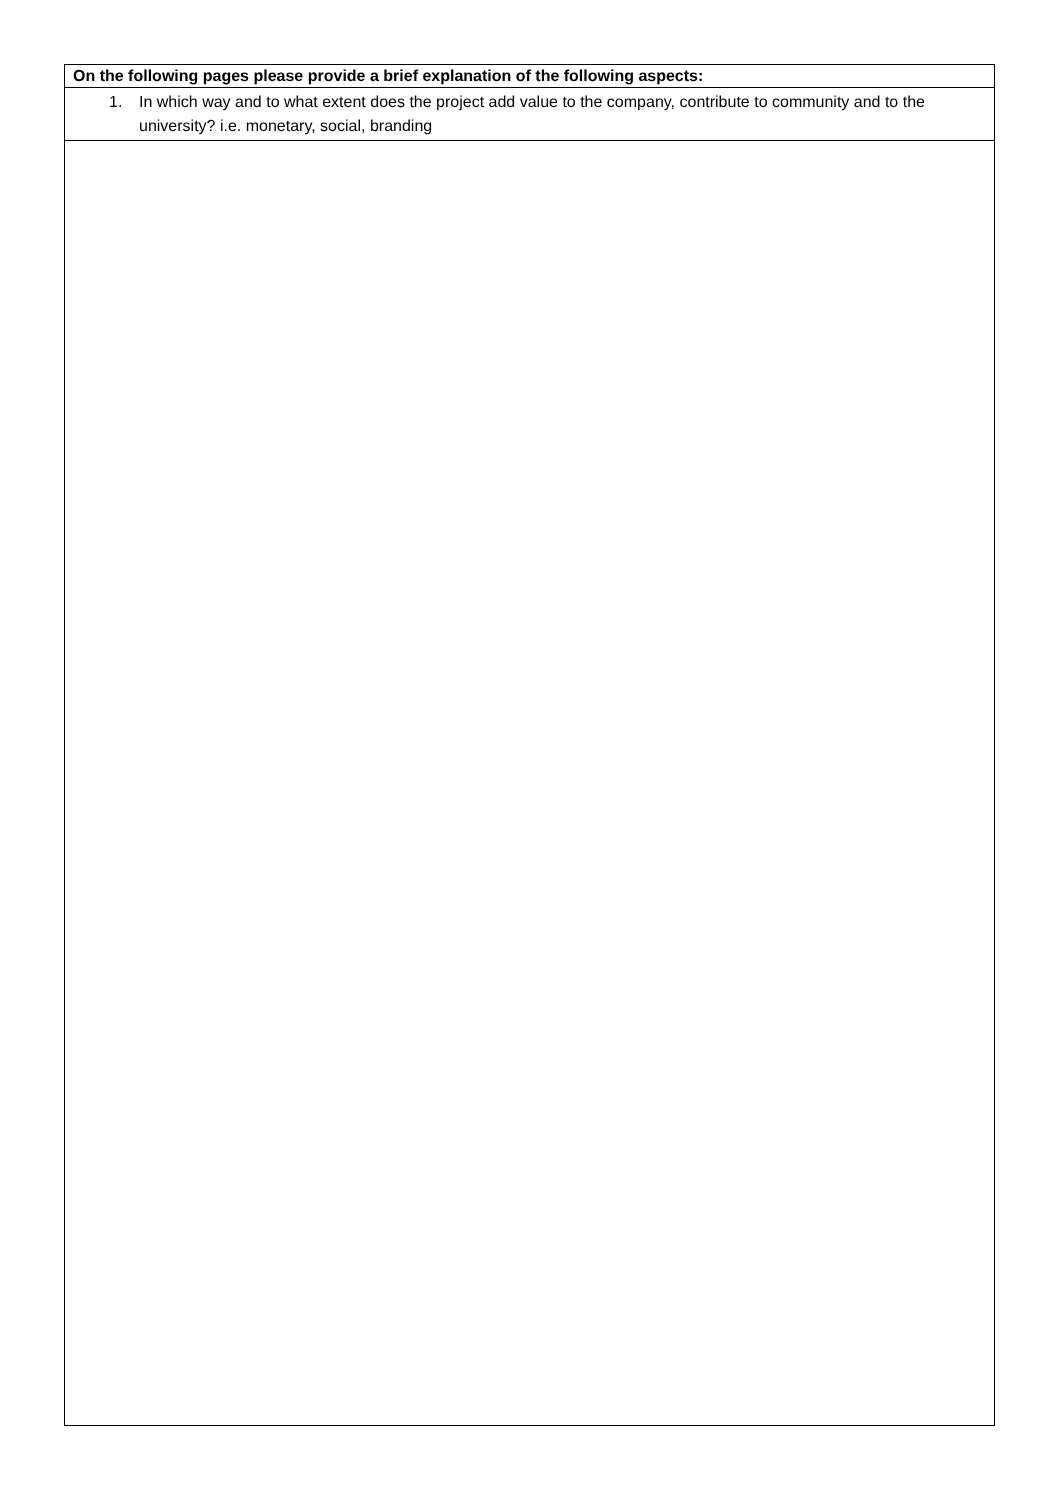On the following pages please provide a brief explanation of the following aspects:
1. In which way and to what extent does the project add value to the company, contribute to community and to the university? i.e. monetary, social, branding